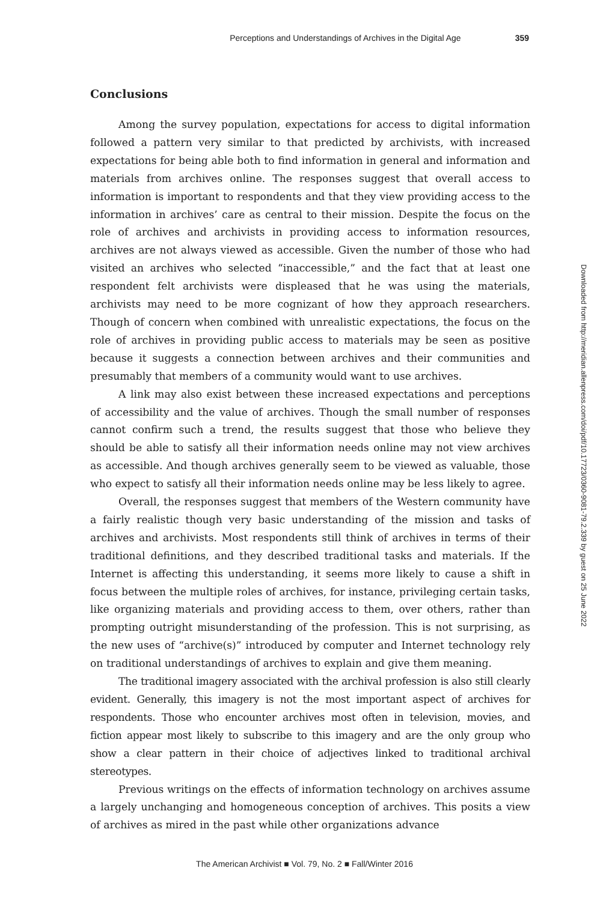Perceptions and Understandings of Archives in the Digital Age 359
Conclusions
Among the survey population, expectations for access to digital information followed a pattern very similar to that predicted by archivists, with increased expectations for being able both to find information in general and information and materials from archives online. The responses suggest that overall access to information is important to respondents and that they view providing access to the information in archives’ care as central to their mission. Despite the focus on the role of archives and archivists in providing access to information resources, archives are not always viewed as accessible. Given the number of those who had visited an archives who selected “inaccessible,” and the fact that at least one respondent felt archivists were displeased that he was using the materials, archivists may need to be more cognizant of how they approach researchers. Though of concern when combined with unrealistic expectations, the focus on the role of archives in providing public access to materials may be seen as positive because it suggests a connection between archives and their communities and presumably that members of a community would want to use archives.
A link may also exist between these increased expectations and perceptions of accessibility and the value of archives. Though the small number of responses cannot confirm such a trend, the results suggest that those who believe they should be able to satisfy all their information needs online may not view archives as accessible. And though archives generally seem to be viewed as valuable, those who expect to satisfy all their information needs online may be less likely to agree.
Overall, the responses suggest that members of the Western community have a fairly realistic though very basic understanding of the mission and tasks of archives and archivists. Most respondents still think of archives in terms of their traditional definitions, and they described traditional tasks and materials. If the Internet is affecting this understanding, it seems more likely to cause a shift in focus between the multiple roles of archives, for instance, privileging certain tasks, like organizing materials and providing access to them, over others, rather than prompting outright misunderstanding of the profession. This is not surprising, as the new uses of “archive(s)” introduced by computer and Internet technology rely on traditional understandings of archives to explain and give them meaning.
The traditional imagery associated with the archival profession is also still clearly evident. Generally, this imagery is not the most important aspect of archives for respondents. Those who encounter archives most often in television, movies, and fiction appear most likely to subscribe to this imagery and are the only group who show a clear pattern in their choice of adjectives linked to traditional archival stereotypes.
Previous writings on the effects of information technology on archives assume a largely unchanging and homogeneous conception of archives. This posits a view of archives as mired in the past while other organizations advance
Downloaded from http://meridian.allenpress.com/doi/pdf/10.17723/0360-9081-79.2.339 by guest on 25 June 2022
The American Archivist ■ Vol. 79, No. 2 ■ Fall/Winter 2016